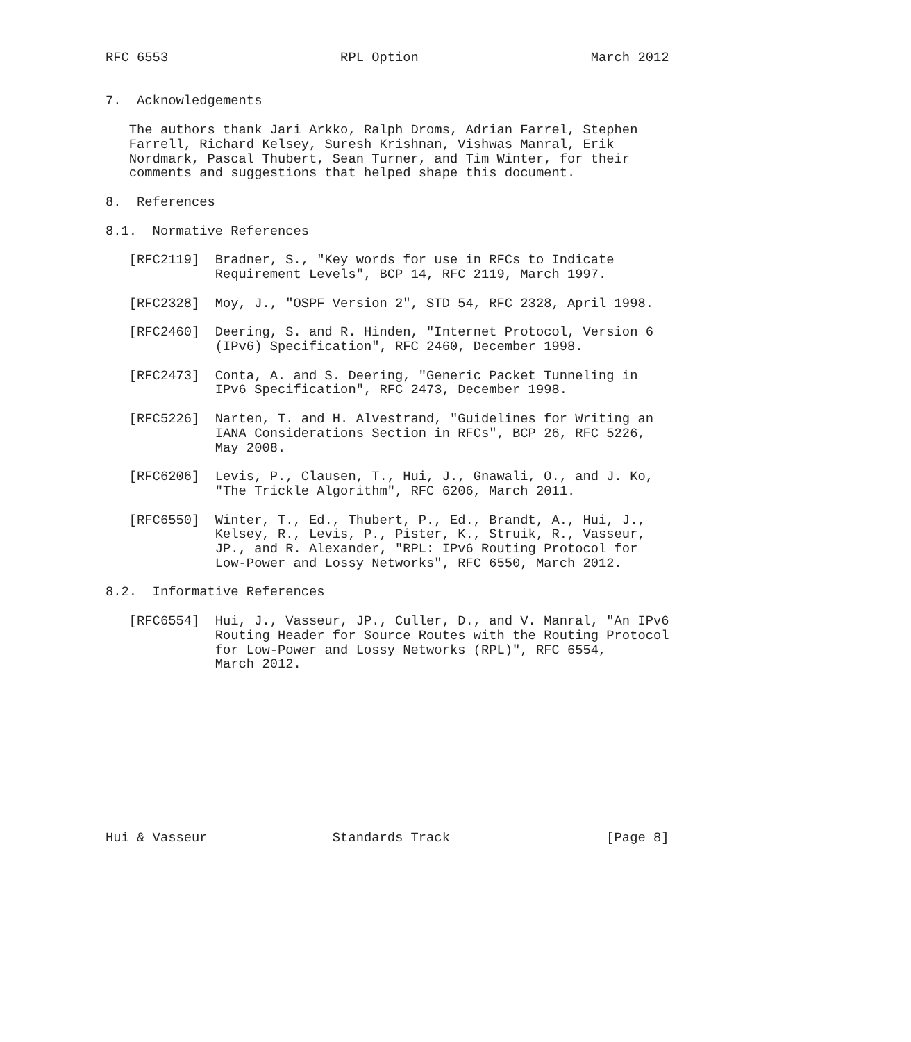RFC 6553                      RPL Option                      March 2012


7.  Acknowledgements

   The authors thank Jari Arkko, Ralph Droms, Adrian Farrel, Stephen
   Farrell, Richard Kelsey, Suresh Krishnan, Vishwas Manral, Erik
   Nordmark, Pascal Thubert, Sean Turner, and Tim Winter, for their
   comments and suggestions that helped shape this document.

8.  References

8.1.  Normative References

   [RFC2119]  Bradner, S., "Key words for use in RFCs to Indicate
              Requirement Levels", BCP 14, RFC 2119, March 1997.

   [RFC2328]  Moy, J., "OSPF Version 2", STD 54, RFC 2328, April 1998.

   [RFC2460]  Deering, S. and R. Hinden, "Internet Protocol, Version 6
              (IPv6) Specification", RFC 2460, December 1998.

   [RFC2473]  Conta, A. and S. Deering, "Generic Packet Tunneling in
              IPv6 Specification", RFC 2473, December 1998.

   [RFC5226]  Narten, T. and H. Alvestrand, "Guidelines for Writing an
              IANA Considerations Section in RFCs", BCP 26, RFC 5226,
              May 2008.

   [RFC6206]  Levis, P., Clausen, T., Hui, J., Gnawali, O., and J. Ko,
              "The Trickle Algorithm", RFC 6206, March 2011.

   [RFC6550]  Winter, T., Ed., Thubert, P., Ed., Brandt, A., Hui, J.,
              Kelsey, R., Levis, P., Pister, K., Struik, R., Vasseur,
              JP., and R. Alexander, "RPL: IPv6 Routing Protocol for
              Low-Power and Lossy Networks", RFC 6550, March 2012.

8.2.  Informative References

   [RFC6554]  Hui, J., Vasseur, JP., Culler, D., and V. Manral, "An IPv6
              Routing Header for Source Routes with the Routing Protocol
              for Low-Power and Lossy Networks (RPL)", RFC 6554,
              March 2012.











Hui & Vasseur                Standards Track                    [Page 8]